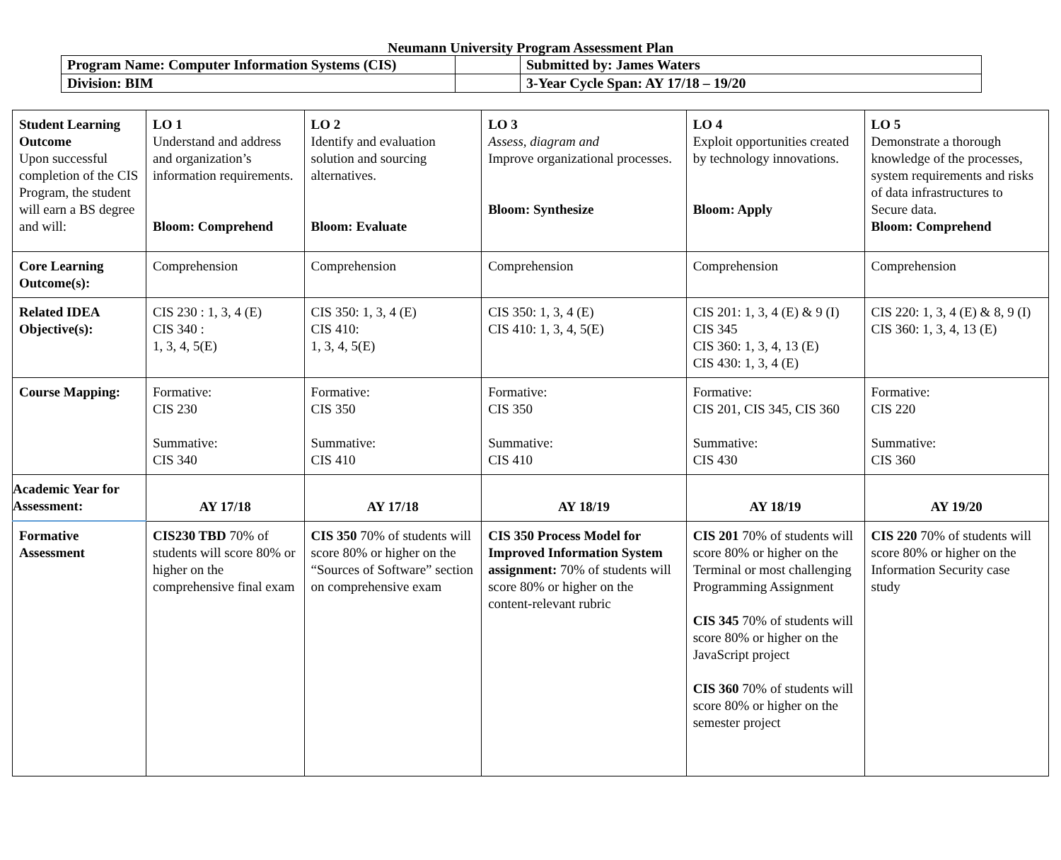Neumann University Program Assessment Plan
| Program Name: Computer Information Systems (CIS) | | Submitted by: James Waters |
| Division: BIM | | 3-Year Cycle Span: AY 17/18 – 19/20 |
| Student Learning Outcome Upon successful completion of the CIS Program, the student will earn a BS degree and will: | LO 1 Understand and address and organization’s information requirements. Bloom: Comprehend | LO 2 Identify and evaluation solution and sourcing alternatives. Bloom: Evaluate | LO 3 Assess, diagram and Improve organizational processes. Bloom: Synthesize | LO 4 Exploit opportunities created by technology innovations. Bloom: Apply | LO 5 Demonstrate a thorough knowledge of the processes, system requirements and risks of data infrastructures to Secure data. Bloom: Comprehend |
| Core Learning Outcome(s): | Comprehension | Comprehension | Comprehension | Comprehension | Comprehension |
| Related IDEA Objective(s): | CIS 230 : 1, 3, 4 (E) CIS 340 : 1, 3, 4, 5(E) | CIS 350: 1, 3, 4 (E) CIS 410: 1, 3, 4, 5(E) | CIS 350: 1, 3, 4 (E) CIS 410: 1, 3, 4, 5(E) | CIS 201: 1, 3, 4 (E) & 9 (I) CIS 345 CIS 360: 1, 3, 4, 13 (E) CIS 430: 1, 3, 4 (E) | CIS 220: 1, 3, 4 (E) & 8, 9 (I) CIS 360: 1, 3, 4, 13 (E) |
| Course Mapping: | Formative: CIS 230 Summative: CIS 340 | Formative: CIS 350 Summative: CIS 410 | Formative: CIS 350 Summative: CIS 410 | Formative: CIS 201, CIS 345, CIS 360 Summative: CIS 430 | Formative: CIS 220 Summative: CIS 360 |
| Academic Year for Assessment: | AY 17/18 | AY 17/18 | AY 18/19 | AY 18/19 | AY 19/20 |
| Formative Assessment | CIS230 TBD 70% of students will score 80% or higher on the comprehensive final exam | CIS 350 70% of students will score 80% or higher on the “Sources of Software” section on comprehensive exam | CIS 350 Process Model for Improved Information System assignment: 70% of students will score 80% or higher on the content-relevant rubric | CIS 201 70% of students will score 80% or higher on the Terminal or most challenging Programming Assignment CIS 345 70% of students will score 80% or higher on the JavaScript project CIS 360 70% of students will score 80% or higher on the semester project | CIS 220 70% of students will score 80% or higher on the Information Security case study |